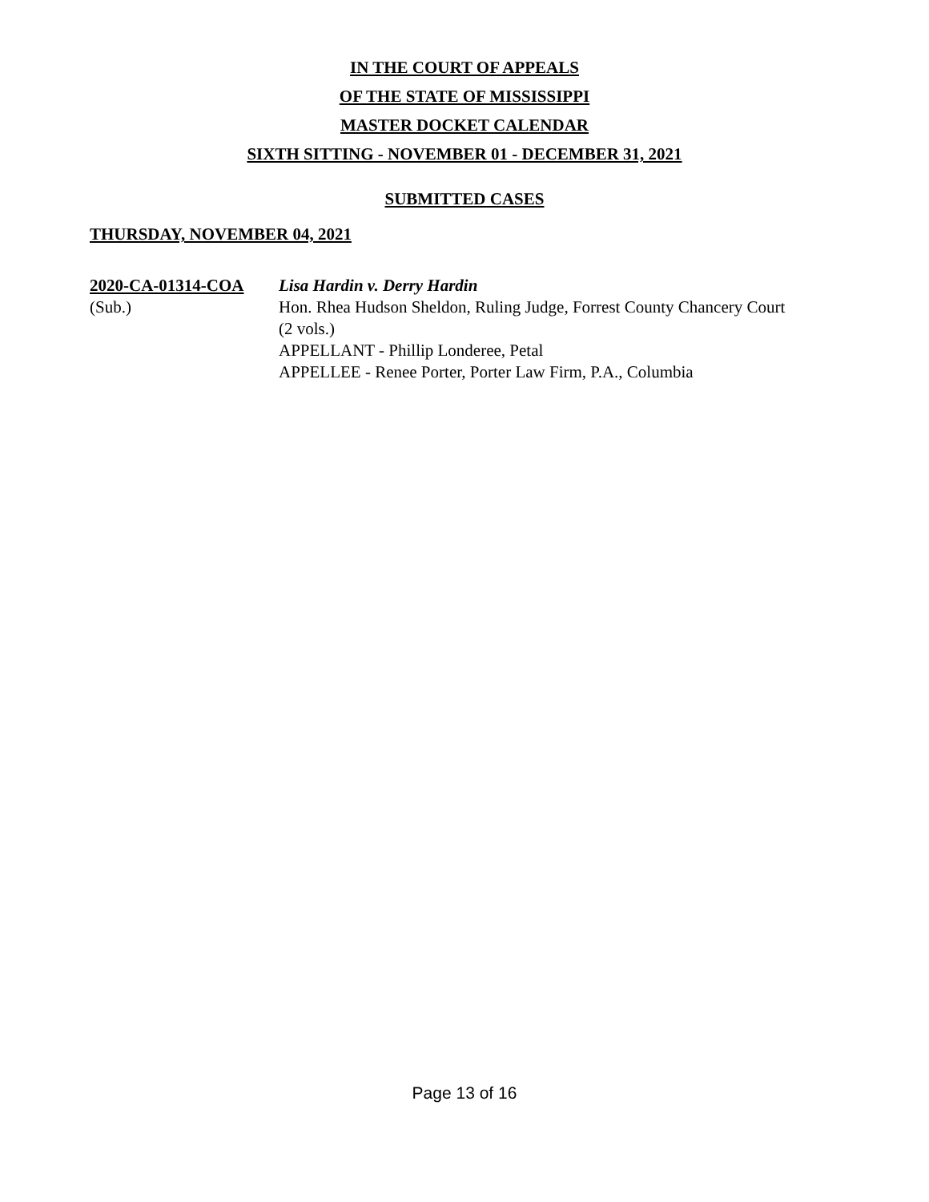IN THE COURT OF APPEALS
OF THE STATE OF MISSISSIPPI
MASTER DOCKET CALENDAR
SIXTH SITTING - NOVEMBER 01 - DECEMBER 31, 2021
SUBMITTED CASES
THURSDAY, NOVEMBER 04, 2021
2020-CA-01314-COA
(Sub.)
Lisa Hardin v. Derry Hardin
Hon. Rhea Hudson Sheldon, Ruling Judge, Forrest County Chancery Court
(2 vols.)
APPELLANT - Phillip Londeree, Petal
APPELLEE - Renee Porter, Porter Law Firm, P.A., Columbia
Page 13 of 16